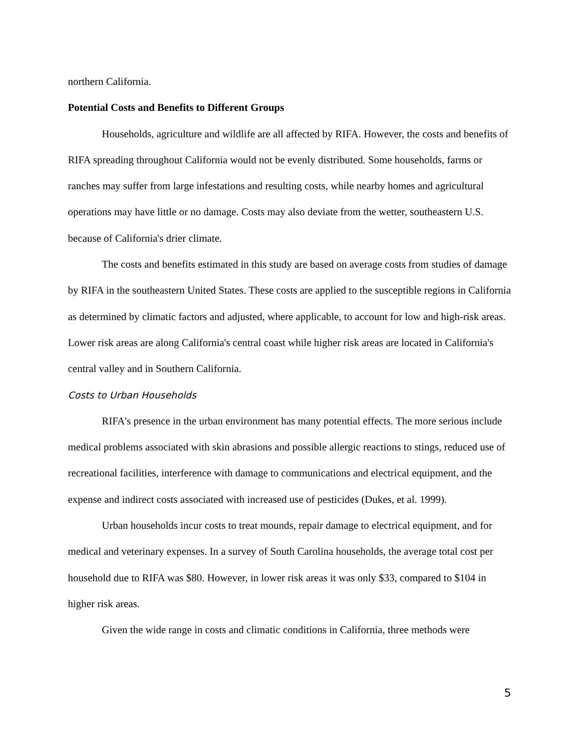northern California.
Potential Costs and Benefits to Different Groups
Households, agriculture and wildlife are all affected by RIFA. However, the costs and benefits of RIFA spreading throughout California would not be evenly distributed. Some households, farms or ranches may suffer from large infestations and resulting costs, while nearby homes and agricultural operations may have little or no damage. Costs may also deviate from the wetter, southeastern U.S. because of California's drier climate.
The costs and benefits estimated in this study are based on average costs from studies of damage by RIFA in the southeastern United States. These costs are applied to the susceptible regions in California as determined by climatic factors and adjusted, where applicable, to account for low and high-risk areas. Lower risk areas are along California's central coast while higher risk areas are located in California's central valley and in Southern California.
Costs to Urban Households
RIFA's presence in the urban environment has many potential effects. The more serious include medical problems associated with skin abrasions and possible allergic reactions to stings, reduced use of recreational facilities, interference with damage to communications and electrical equipment, and the expense and indirect costs associated with increased use of pesticides (Dukes, et al. 1999).
Urban households incur costs to treat mounds, repair damage to electrical equipment, and for medical and veterinary expenses. In a survey of South Carolina households, the average total cost per household due to RIFA was $80. However, in lower risk areas it was only $33, compared to $104 in higher risk areas.
Given the wide range in costs and climatic conditions in California, three methods were
5